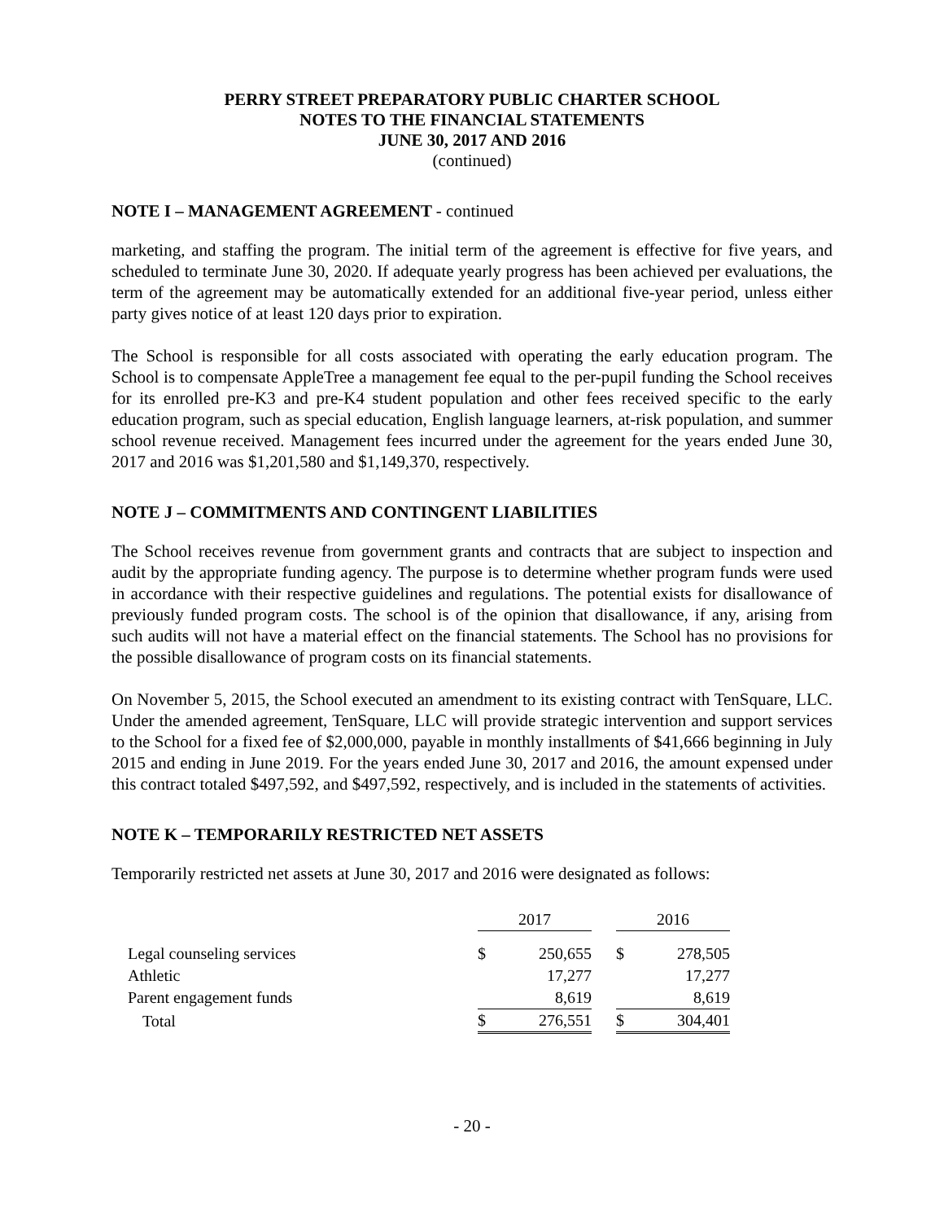PERRY STREET PREPARATORY PUBLIC CHARTER SCHOOL
NOTES TO THE FINANCIAL STATEMENTS
JUNE 30, 2017 AND 2016
(continued)
NOTE I – MANAGEMENT AGREEMENT - continued
marketing, and staffing the program. The initial term of the agreement is effective for five years, and scheduled to terminate June 30, 2020. If adequate yearly progress has been achieved per evaluations, the term of the agreement may be automatically extended for an additional five-year period, unless either party gives notice of at least 120 days prior to expiration.
The School is responsible for all costs associated with operating the early education program. The School is to compensate AppleTree a management fee equal to the per-pupil funding the School receives for its enrolled pre-K3 and pre-K4 student population and other fees received specific to the early education program, such as special education, English language learners, at-risk population, and summer school revenue received. Management fees incurred under the agreement for the years ended June 30, 2017 and 2016 was $1,201,580 and $1,149,370, respectively.
NOTE J – COMMITMENTS AND CONTINGENT LIABILITIES
The School receives revenue from government grants and contracts that are subject to inspection and audit by the appropriate funding agency. The purpose is to determine whether program funds were used in accordance with their respective guidelines and regulations. The potential exists for disallowance of previously funded program costs. The school is of the opinion that disallowance, if any, arising from such audits will not have a material effect on the financial statements. The School has no provisions for the possible disallowance of program costs on its financial statements.
On November 5, 2015, the School executed an amendment to its existing contract with TenSquare, LLC. Under the amended agreement, TenSquare, LLC will provide strategic intervention and support services to the School for a fixed fee of $2,000,000, payable in monthly installments of $41,666 beginning in July 2015 and ending in June 2019. For the years ended June 30, 2017 and 2016, the amount expensed under this contract totaled $497,592, and $497,592, respectively, and is included in the statements of activities.
NOTE K – TEMPORARILY RESTRICTED NET ASSETS
Temporarily restricted net assets at June 30, 2017 and 2016 were designated as follows:
| | 2017 | | | 2016 | |
| Legal counseling services | $ | 250,655 | | $ | 278,505 |
| Athletic | | 17,277 | | | 17,277 |
| Parent engagement funds | | 8,619 | | | 8,619 |
| Total | $ | 276,551 | | $ | 304,401 |
- 20 -